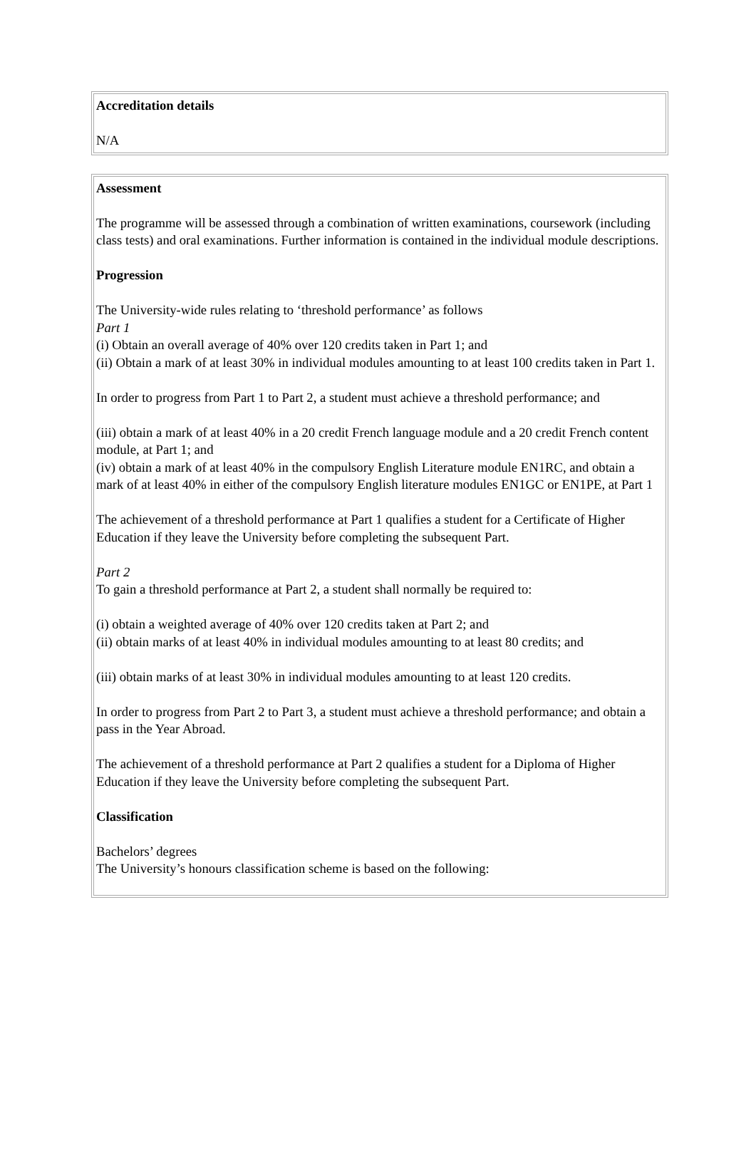| Accreditation details N/A |
| Assessment The programme will be assessed through a combination of written examinations, coursework (including class tests) and oral examinations. Further information is contained in the individual module descriptions. Progression The University-wide rules relating to ‘threshold performance’ as follows Part 1 (i) Obtain an overall average of 40% over 120 credits taken in Part 1; and (ii) Obtain a mark of at least 30% in individual modules amounting to at least 100 credits taken in Part 1. In order to progress from Part 1 to Part 2, a student must achieve a threshold performance; and (iii) obtain a mark of at least 40% in a 20 credit French language module and a 20 credit French content module, at Part 1; and (iv) obtain a mark of at least 40% in the compulsory English Literature module EN1RC, and obtain a mark of at least 40% in either of the compulsory English literature modules EN1GC or EN1PE, at Part 1 The achievement of a threshold performance at Part 1 qualifies a student for a Certificate of Higher Education if they leave the University before completing the subsequent Part. Part 2 To gain a threshold performance at Part 2, a student shall normally be required to: (i) obtain a weighted average of 40% over 120 credits taken at Part 2; and (ii) obtain marks of at least 40% in individual modules amounting to at least 80 credits; and (iii) obtain marks of at least 30% in individual modules amounting to at least 120 credits. In order to progress from Part 2 to Part 3, a student must achieve a threshold performance; and obtain a pass in the Year Abroad. The achievement of a threshold performance at Part 2 qualifies a student for a Diploma of Higher Education if they leave the University before completing the subsequent Part. Classification Bachelors’ degrees The University’s honours classification scheme is based on the following: |